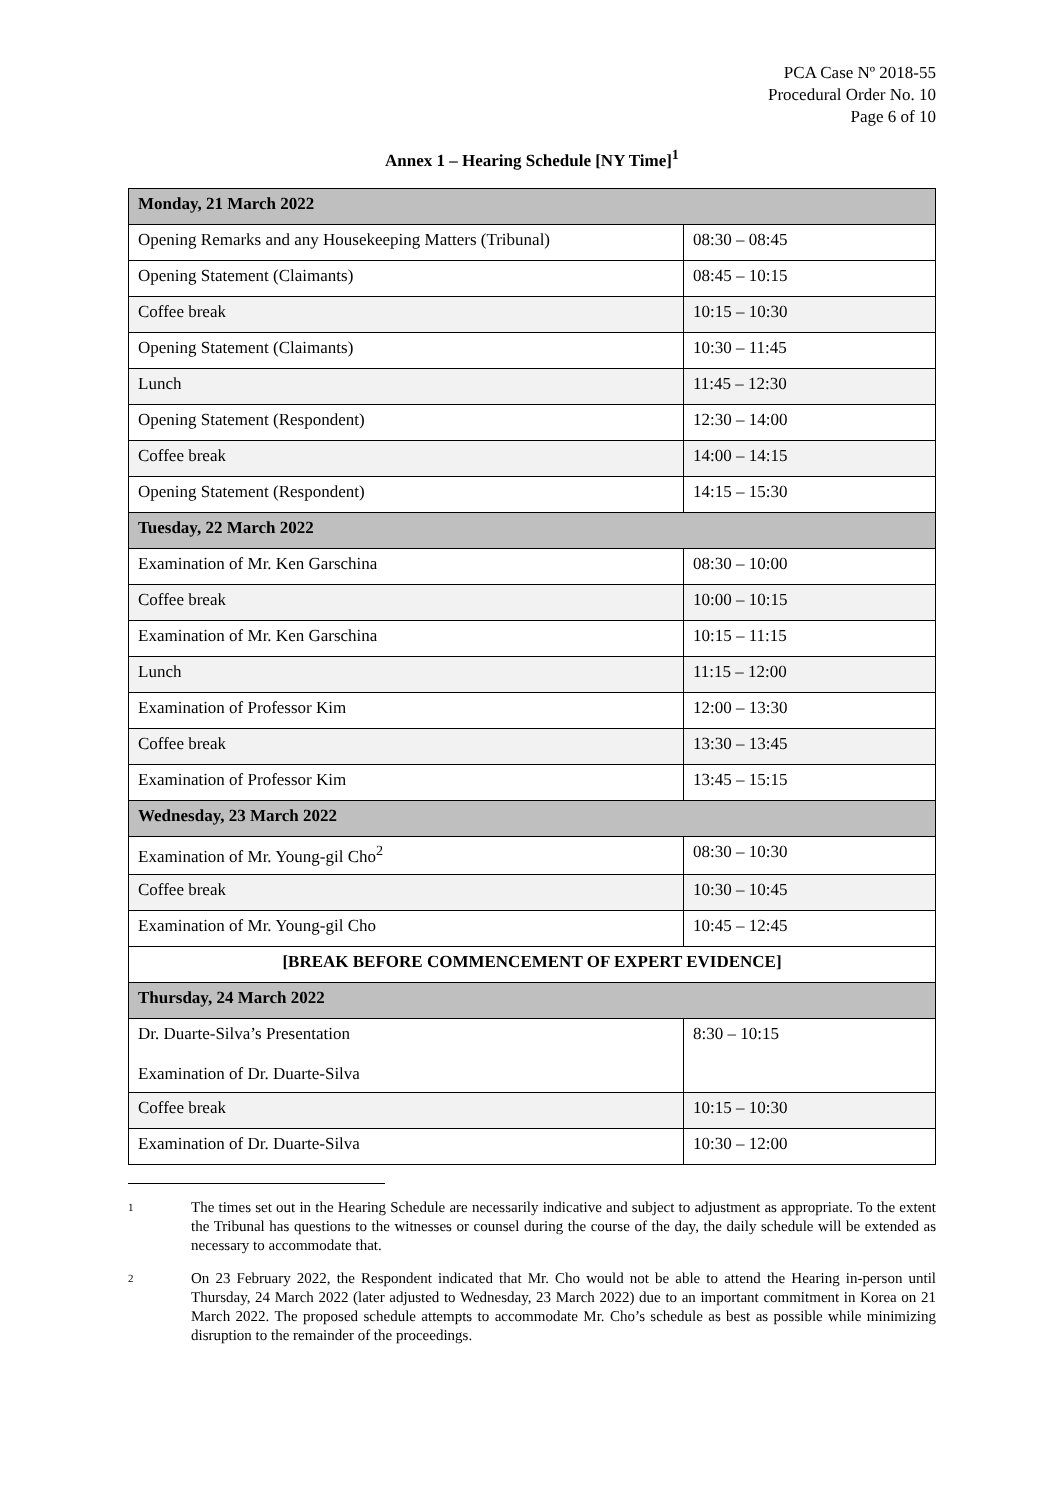PCA Case Nº 2018-55
Procedural Order No. 10
Page 6 of 10
Annex 1 – Hearing Schedule [NY Time]<sup>1</sup>
| Monday, 21 March 2022 | |
| --- | --- |
| Opening Remarks and any Housekeeping Matters (Tribunal) | 08:30 – 08:45 |
| Opening Statement (Claimants) | 08:45 – 10:15 |
| Coffee break | 10:15 – 10:30 |
| Opening Statement (Claimants) | 10:30 – 11:45 |
| Lunch | 11:45 – 12:30 |
| Opening Statement (Respondent) | 12:30 – 14:00 |
| Coffee break | 14:00 – 14:15 |
| Opening Statement (Respondent) | 14:15 – 15:30 |
| Tuesday, 22 March 2022 | |
| Examination of Mr. Ken Garschina | 08:30 – 10:00 |
| Coffee break | 10:00 – 10:15 |
| Examination of Mr. Ken Garschina | 10:15 – 11:15 |
| Lunch | 11:15 – 12:00 |
| Examination of Professor Kim | 12:00 – 13:30 |
| Coffee break | 13:30 – 13:45 |
| Examination of Professor Kim | 13:45 – 15:15 |
| Wednesday, 23 March 2022 | |
| Examination of Mr. Young-gil Cho<sup>2</sup> | 08:30 – 10:30 |
| Coffee break | 10:30 – 10:45 |
| Examination of Mr. Young-gil Cho | 10:45 – 12:45 |
| [BREAK BEFORE COMMENCEMENT OF EXPERT EVIDENCE] | |
| Thursday, 24 March 2022 | |
| Dr. Duarte-Silva’s Presentation Examination of Dr. Duarte-Silva | 8:30 – 10:15 |
| Coffee break | 10:15 – 10:30 |
| Examination of Dr. Duarte-Silva | 10:30 – 12:00 |
<sup>1</sup> The times set out in the Hearing Schedule are necessarily indicative and subject to adjustment as appropriate. To the extent the Tribunal has questions to the witnesses or counsel during the course of the day, the daily schedule will be extended as necessary to accommodate that.
<sup>2</sup> On 23 February 2022, the Respondent indicated that Mr. Cho would not be able to attend the Hearing in-person until Thursday, 24 March 2022 (later adjusted to Wednesday, 23 March 2022) due to an important commitment in Korea on 21 March 2022. The proposed schedule attempts to accommodate Mr. Cho’s schedule as best as possible while minimizing disruption to the remainder of the proceedings.